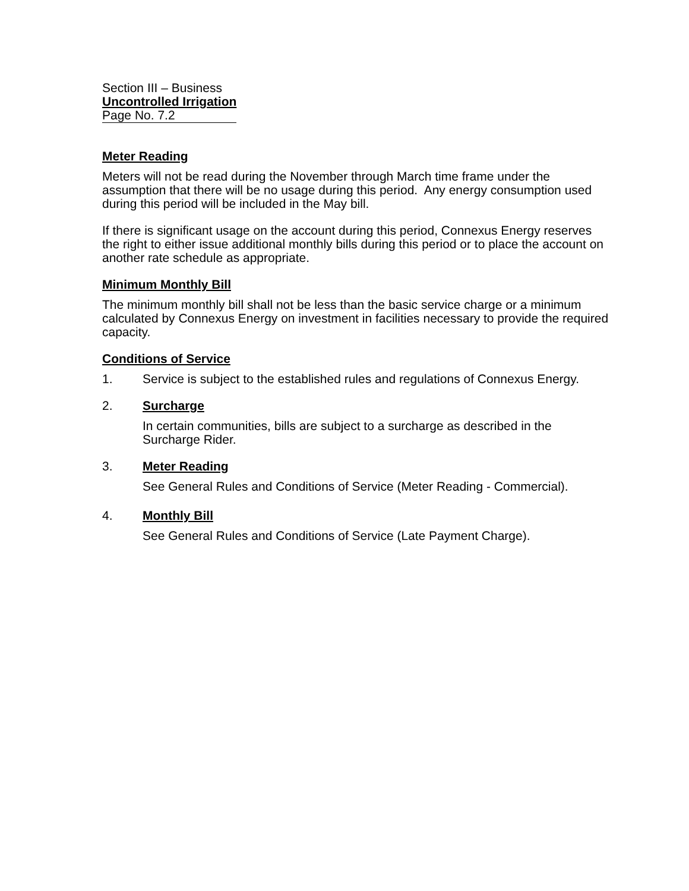Section III – Business
Uncontrolled Irrigation
Page No. 7.2
Meter Reading
Meters will not be read during the November through March time frame under the assumption that there will be no usage during this period. Any energy consumption used during this period will be included in the May bill.
If there is significant usage on the account during this period, Connexus Energy reserves the right to either issue additional monthly bills during this period or to place the account on another rate schedule as appropriate.
Minimum Monthly Bill
The minimum monthly bill shall not be less than the basic service charge or a minimum calculated by Connexus Energy on investment in facilities necessary to provide the required capacity.
Conditions of Service
1. Service is subject to the established rules and regulations of Connexus Energy.
2. Surcharge
In certain communities, bills are subject to a surcharge as described in the Surcharge Rider.
3. Meter Reading
See General Rules and Conditions of Service (Meter Reading - Commercial).
4. Monthly Bill
See General Rules and Conditions of Service (Late Payment Charge).